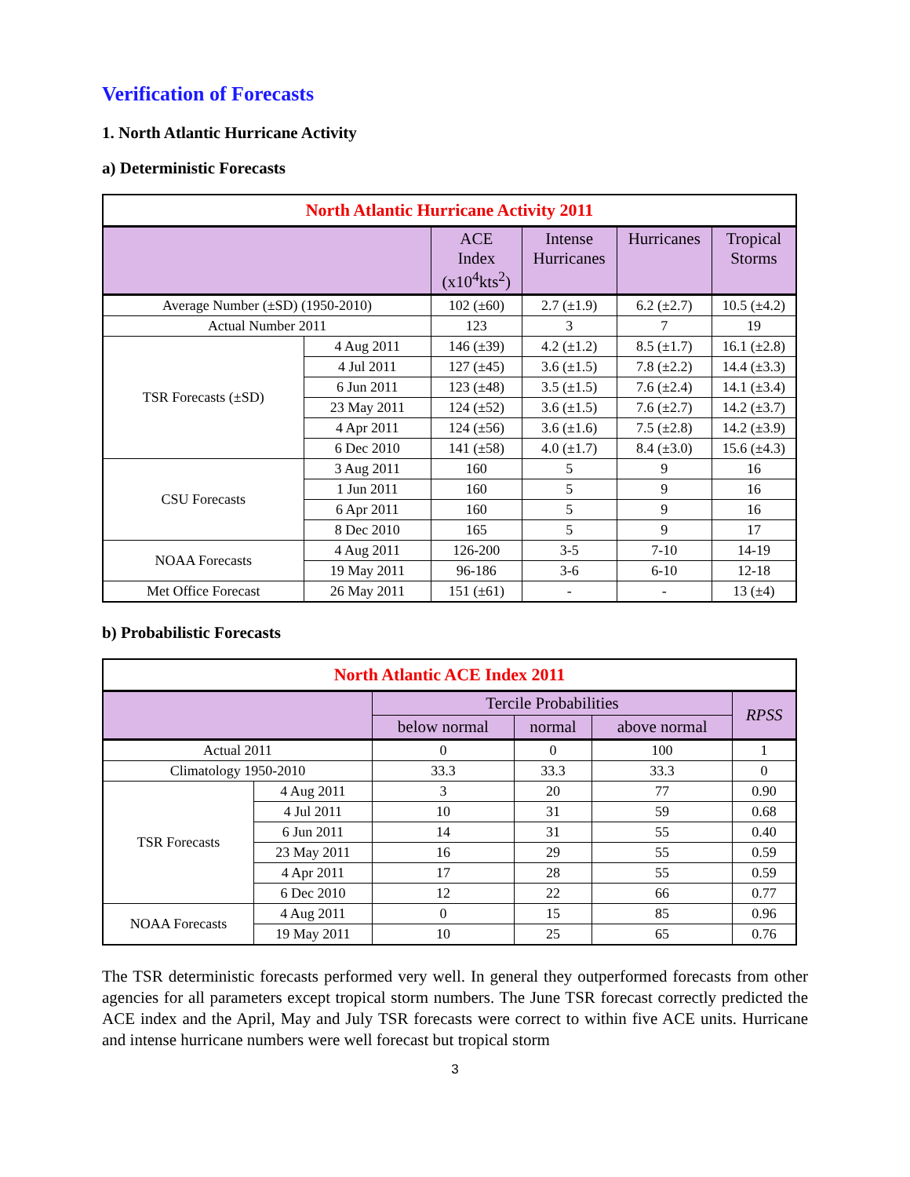Verification of Forecasts
1. North Atlantic Hurricane Activity
a) Deterministic Forecasts
| North Atlantic Hurricane Activity 2011 | | | | | |
| --- | --- | --- | --- | --- | --- |
| | | ACE Index (x10<sup>4</sup>kts<sup>2</sup>) | Intense Hurricanes | Hurricanes | Tropical Storms |
| Average Number (±SD) (1950-2010) | | 102 (±60) | 2.7 (±1.9) | 6.2 (±2.7) | 10.5 (±4.2) |
| Actual Number 2011 | | 123 | 3 | 7 | 19 |
| TSR Forecasts (±SD) | 4 Aug 2011 | 146 (±39) | 4.2 (±1.2) | 8.5 (±1.7) | 16.1 (±2.8) |
| | 4 Jul 2011 | 127 (±45) | 3.6 (±1.5) | 7.8 (±2.2) | 14.4 (±3.3) |
| | 6 Jun 2011 | 123 (±48) | 3.5 (±1.5) | 7.6 (±2.4) | 14.1 (±3.4) |
| | 23 May 2011 | 124 (±52) | 3.6 (±1.5) | 7.6 (±2.7) | 14.2 (±3.7) |
| | 4 Apr 2011 | 124 (±56) | 3.6 (±1.6) | 7.5 (±2.8) | 14.2 (±3.9) |
| | 6 Dec 2010 | 141 (±58) | 4.0 (±1.7) | 8.4 (±3.0) | 15.6 (±4.3) |
| CSU Forecasts | 3 Aug 2011 | 160 | 5 | 9 | 16 |
| | 1 Jun 2011 | 160 | 5 | 9 | 16 |
| | 6 Apr 2011 | 160 | 5 | 9 | 16 |
| | 8 Dec 2010 | 165 | 5 | 9 | 17 |
| NOAA Forecasts | 4 Aug 2011 | 126-200 | 3-5 | 7-10 | 14-19 |
| | 19 May 2011 | 96-186 | 3-6 | 6-10 | 12-18 |
| Met Office Forecast | 26 May 2011 | 151 (±61) | - | - | 13 (±4) |
b) Probabilistic Forecasts
| North Atlantic ACE Index 2011 | | | | | |
| --- | --- | --- | --- | --- | --- |
| | | Tercile Probabilities | | | RPSS |
| | | below normal | normal | above normal | |
| Actual 2011 | | 0 | 0 | 100 | 1 |
| Climatology 1950-2010 | | 33.3 | 33.3 | 33.3 | 0 |
| TSR Forecasts | 4 Aug 2011 | 3 | 20 | 77 | 0.90 |
| | 4 Jul 2011 | 10 | 31 | 59 | 0.68 |
| | 6 Jun 2011 | 14 | 31 | 55 | 0.40 |
| | 23 May 2011 | 16 | 29 | 55 | 0.59 |
| | 4 Apr 2011 | 17 | 28 | 55 | 0.59 |
| | 6 Dec 2010 | 12 | 22 | 66 | 0.77 |
| NOAA Forecasts | 4 Aug 2011 | 0 | 15 | 85 | 0.96 |
| | 19 May 2011 | 10 | 25 | 65 | 0.76 |
The TSR deterministic forecasts performed very well. In general they outperformed forecasts from other agencies for all parameters except tropical storm numbers. The June TSR forecast correctly predicted the ACE index and the April, May and July TSR forecasts were correct to within five ACE units. Hurricane and intense hurricane numbers were well forecast but tropical storm
3